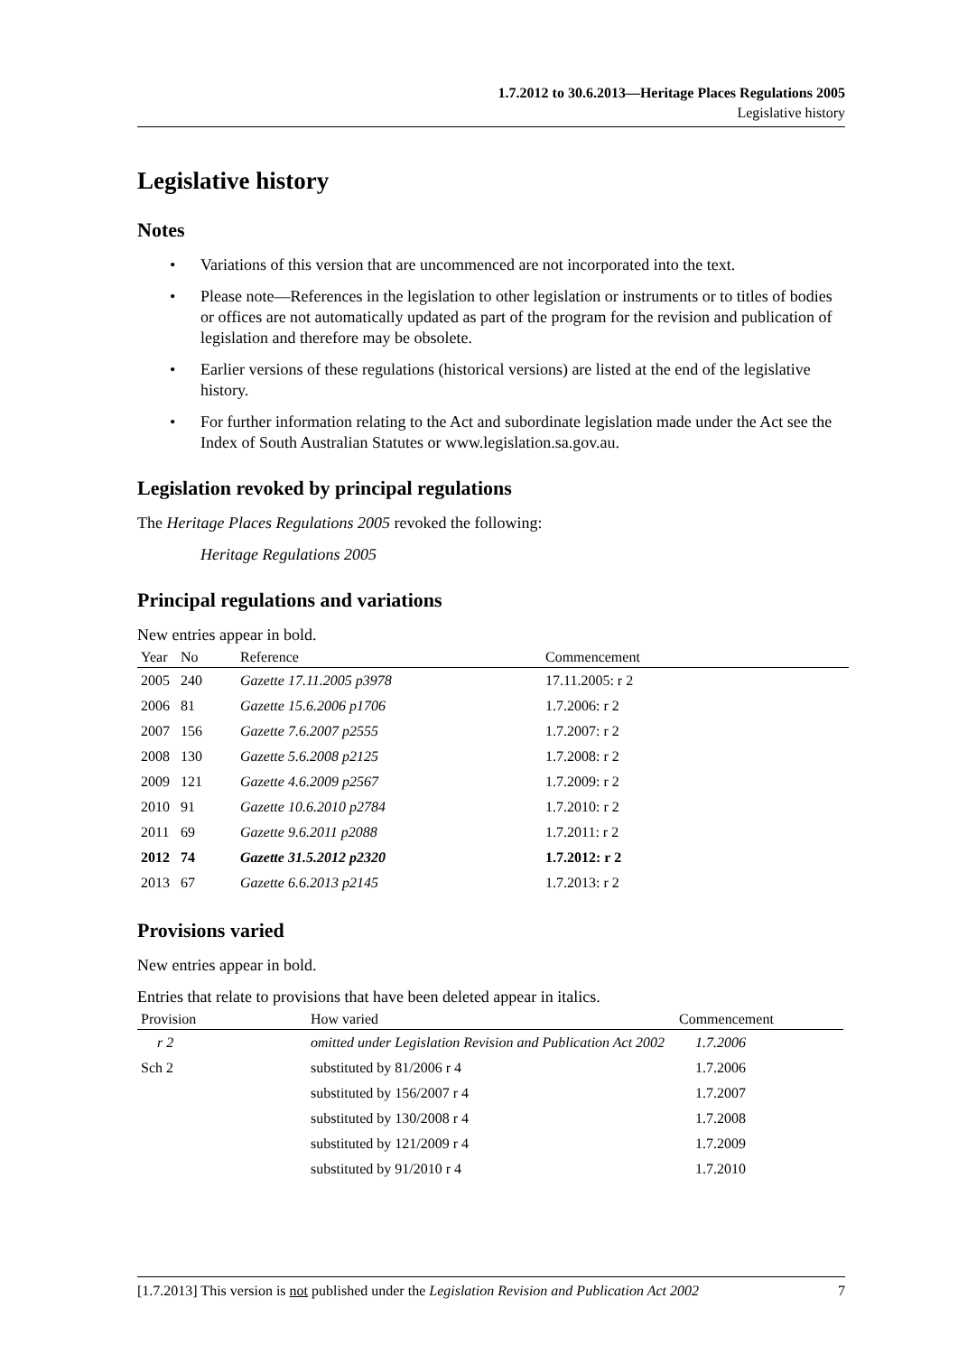1.7.2012 to 30.6.2013—Heritage Places Regulations 2005
Legislative history
Legislative history
Notes
• Variations of this version that are uncommenced are not incorporated into the text.
• Please note—References in the legislation to other legislation or instruments or to titles of bodies or offices are not automatically updated as part of the program for the revision and publication of legislation and therefore may be obsolete.
• Earlier versions of these regulations (historical versions) are listed at the end of the legislative history.
• For further information relating to the Act and subordinate legislation made under the Act see the Index of South Australian Statutes or www.legislation.sa.gov.au.
Legislation revoked by principal regulations
The Heritage Places Regulations 2005 revoked the following:
Heritage Regulations 2005
Principal regulations and variations
New entries appear in bold.
| Year | No | Reference | Commencement |
| --- | --- | --- | --- |
| 2005 | 240 | Gazette 17.11.2005 p3978 | 17.11.2005: r 2 |
| 2006 | 81 | Gazette 15.6.2006 p1706 | 1.7.2006: r 2 |
| 2007 | 156 | Gazette 7.6.2007 p2555 | 1.7.2007: r 2 |
| 2008 | 130 | Gazette 5.6.2008 p2125 | 1.7.2008: r 2 |
| 2009 | 121 | Gazette 4.6.2009 p2567 | 1.7.2009: r 2 |
| 2010 | 91 | Gazette 10.6.2010 p2784 | 1.7.2010: r 2 |
| 2011 | 69 | Gazette 9.6.2011 p2088 | 1.7.2011: r 2 |
| 2012 | 74 | Gazette 31.5.2012 p2320 | 1.7.2012: r 2 |
| 2013 | 67 | Gazette 6.6.2013 p2145 | 1.7.2013: r 2 |
Provisions varied
New entries appear in bold.
Entries that relate to provisions that have been deleted appear in italics.
| Provision | How varied | Commencement |
| --- | --- | --- |
| r 2 | omitted under Legislation Revision and Publication Act 2002 | 1.7.2006 |
| Sch 2 | substituted by 81/2006 r 4 | 1.7.2006 |
| | substituted by 156/2007 r 4 | 1.7.2007 |
| | substituted by 130/2008 r 4 | 1.7.2008 |
| | substituted by 121/2009 r 4 | 1.7.2009 |
| | substituted by 91/2010 r 4 | 1.7.2010 |
[1.7.2013] This version is not published under the Legislation Revision and Publication Act 2002 7